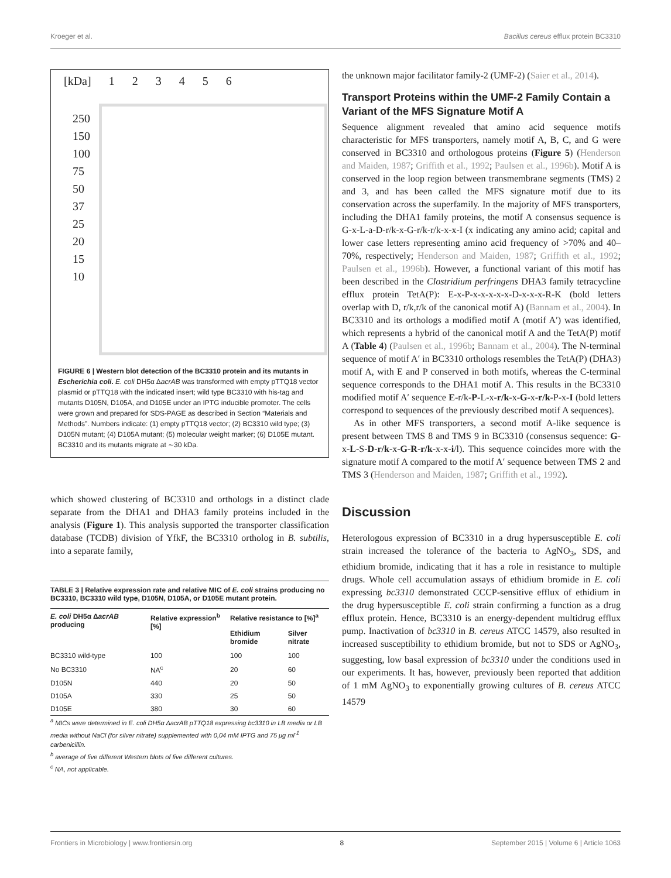Kroeger et al. Bacillus cereus efflux protein BC3310
[kDa] 123456
250
150
100
75
50
37
25
20
15
10
FIGURE 6 | Western blot detection of the BC3310 protein and its mutants in Escherichia coli. E. coli DH5α ΔacrAB was transformed with empty pTTQ18 vector plasmid or pTTQ18 with the indicated insert; wild type BC3310 with his-tag and mutants D105N, D105A, and D105E under an IPTG inducible promoter. The cells were grown and prepared for SDS-PAGE as described in Section “Materials and Methods”. Numbers indicate: (1) empty pTTQ18 vector; (2) BC3310 wild type; (3) D105N mutant; (4) D105A mutant; (5) molecular weight marker; (6) D105E mutant. BC3310 and its mutants migrate at ∼30 kDa.
which showed clustering of BC3310 and orthologs in a distinct clade separate from the DHA1 and DHA3 family proteins included in the analysis (Figure 1). This analysis supported the transporter classification database (TCDB) division of YfkF, the BC3310 ortholog in B. subtilis, into a separate family,
TABLE 3 | Relative expression rate and relative MIC of E. coli strains producing no BC3310, BC3310 wild type, D105N, D105A, or D105E mutant protein.
| E. coli DH5α Δ acrAB producing | Relative expression<sup>b</sup> [%] | Relative resistance to [%]<sup>a</sup> | |
| --- | --- | --- | --- |
| | | Ethidium bromide | Silver nitrate |
| BC3310 wild-type | 100 | 100 | 100 |
| No BC3310 | NA<sup>c</sup> | 20 | 60 |
| D105N | 440 | 20 | 50 |
| D105A | 330 | 25 | 50 |
| D105E | 380 | 30 | 60 |
<sup>a</sup> MICs were determined in E. coli DH5α ΔacrAB pTTQ18 expressing bc3310 in LB media or LB media without NaCl (for silver nitrate) supplemented with 0,04 mM IPTG and 75 μg ml<sup>-1</sup> carbenicillin.
<sup>b</sup> average of five different Western blots of five different cultures.
<sup>c</sup> NA, not applicable.
the unknown major facilitator family-2 (UMF-2) (Saier et al., 2014).
Transport Proteins within the UMF-2 Family Contain a Variant of the MFS Signature Motif A
Sequence alignment revealed that amino acid sequence motifs characteristic for MFS transporters, namely motif A, B, C, and G were conserved in BC3310 and orthologous proteins (Figure 5) (Henderson and Maiden, 1987; Griffith et al., 1992; Paulsen et al., 1996b). Motif A is conserved in the loop region between transmembrane segments (TMS) 2 and 3, and has been called the MFS signature motif due to its conservation across the superfamily. In the majority of MFS transporters, including the DHA1 family proteins, the motif A consensus sequence is G-x-L-a-D-r/k-x-G-r/k-r/k-x-x-I (x indicating any amino acid; capital and lower case letters representing amino acid frequency of >70% and 40–70%, respectively; Henderson and Maiden, 1987; Griffith et al., 1992; Paulsen et al., 1996b). However, a functional variant of this motif has been described in the Clostridium perfringens DHA3 family tetracycline efflux protein TetA(P): E-x-P-x-x-x-x-x-D-x-x-x-R-K (bold letters overlap with D, r/k,r/k of the canonical motif A) (Bannam et al., 2004). In BC3310 and its orthologs a modified motif A (motif A′) was identified, which represents a hybrid of the canonical motif A and the TetA(P) motif A (Table 4) (Paulsen et al., 1996b; Bannam et al., 2004). The N-terminal sequence of motif A′ in BC3310 orthologs resembles the TetA(P) (DHA3) motif A, with E and P conserved in both motifs, whereas the C-terminal sequence corresponds to the DHA1 motif A. This results in the BC3310 modified motif A′ sequence E-r/k-P-L-x-r/k-x-G-x-r/k-P-x-I (bold letters correspond to sequences of the previously described motif A sequences).
As in other MFS transporters, a second motif A-like sequence is present between TMS 8 and TMS 9 in BC3310 (consensus sequence: G-x-L-S-D-r/k-x-G-R-r/k-x-x-i/l). This sequence coincides more with the signature motif A compared to the motif A′ sequence between TMS 2 and TMS 3 (Henderson and Maiden, 1987; Griffith et al., 1992).
Discussion
Heterologous expression of BC3310 in a drug hypersusceptible E. coli strain increased the tolerance of the bacteria to AgNO<sub>3</sub>, SDS, and ethidium bromide, indicating that it has a role in resistance to multiple drugs. Whole cell accumulation assays of ethidium bromide in E. coli expressing bc3310 demonstrated CCCP-sensitive efflux of ethidium in the drug hypersusceptible E. coli strain confirming a function as a drug efflux protein. Hence, BC3310 is an energy-dependent multidrug efflux pump. Inactivation of bc3310 in B. cereus ATCC 14579, also resulted in increased susceptibility to ethidium bromide, but not to SDS or AgNO<sub>3</sub>, suggesting, low basal expression of bc3310 under the conditions used in our experiments. It has, however, previously been reported that addition of 1 mM AgNO<sub>3</sub> to exponentially growing cultures of B. cereus ATCC 14579
Frontiers in Microbiology | www.frontiersin.org 8 September 2015 | Volume 6 | Article 1063